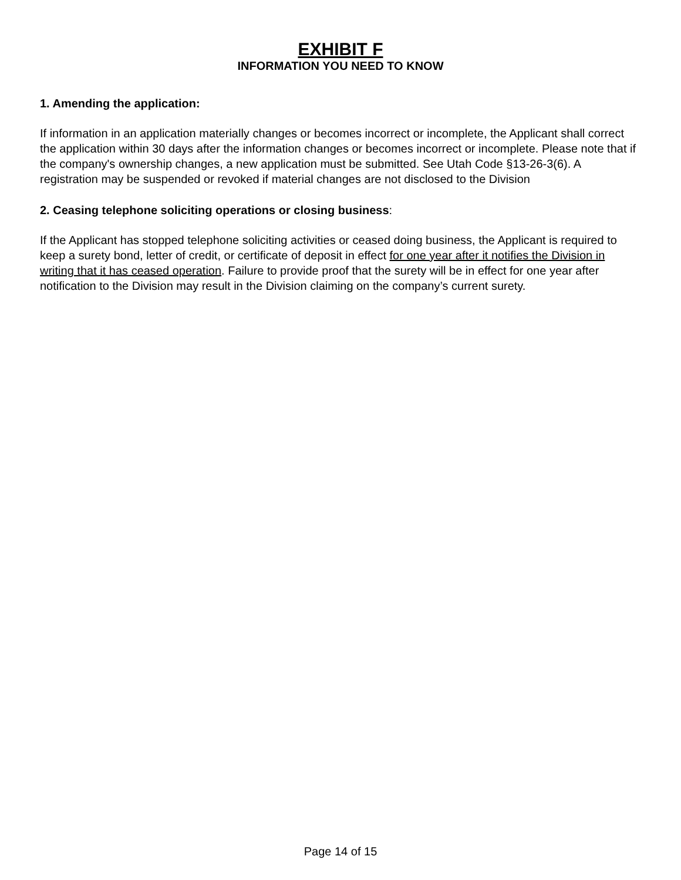EXHIBIT F
INFORMATION YOU NEED TO KNOW
1. Amending the application:
If information in an application materially changes or becomes incorrect or incomplete, the Applicant shall correct the application within 30 days after the information changes or becomes incorrect or incomplete. Please note that if the company's ownership changes, a new application must be submitted. See Utah Code §13-26-3(6). A registration may be suspended or revoked if material changes are not disclosed to the Division
2. Ceasing telephone soliciting operations or closing business:
If the Applicant has stopped telephone soliciting activities or ceased doing business, the Applicant is required to keep a surety bond, letter of credit, or certificate of deposit in effect for one year after it notifies the Division in writing that it has ceased operation. Failure to provide proof that the surety will be in effect for one year after notification to the Division may result in the Division claiming on the company’s current surety.
Page 14 of 15